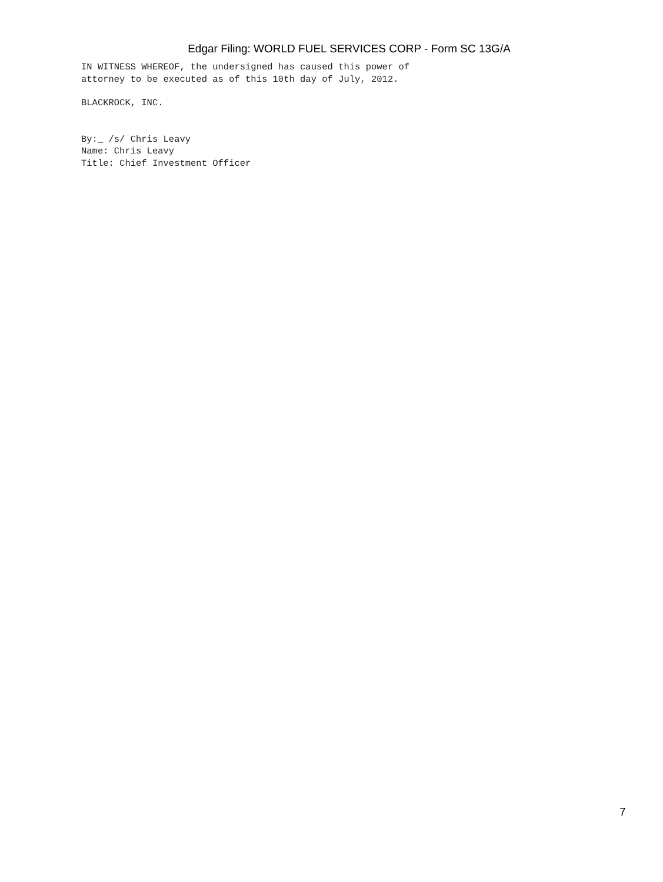Edgar Filing: WORLD FUEL SERVICES CORP - Form SC 13G/A
IN WITNESS WHEREOF, the undersigned has caused this power of
attorney to be executed as of this 10th day of July, 2012.
BLACKROCK, INC.
By:_ /s/ Chris Leavy
Name: Chris Leavy
Title: Chief Investment Officer
7